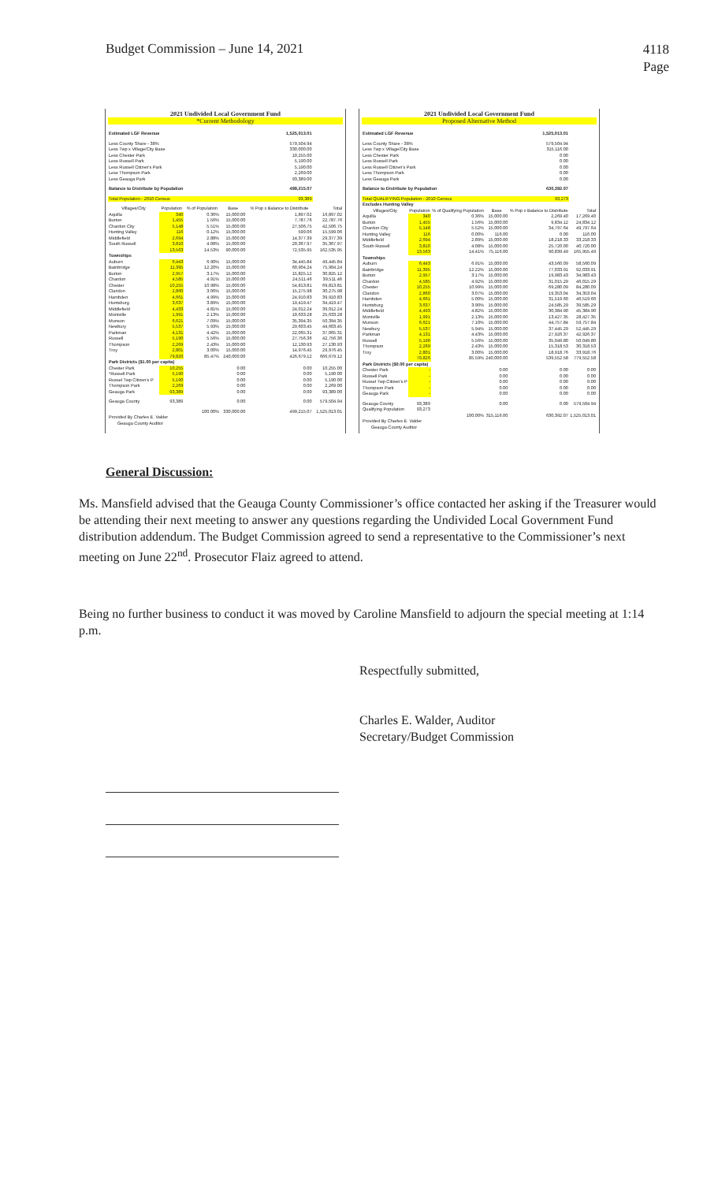Budget Commission – June 14, 2021
4118
Page
2021 Undivided Local Government Fund
*Current Methodology
| Estimated LGF Revenue | | | 1,525,013.01 | | |
| Less County Share - 38% | | | 579,504.94 | | |
| Less Twp x Village/City Base | | | 330,000.00 | | |
| Less Chester Park | | | 10,255.00 | | |
| Less Russell Park | | | 5,190.00 | | |
| Less Russell Citizen's Park | | | 5,190.00 | | |
| Less Thompson Park | | | 2,269.00 | | |
| Less Geauga Park | | | 93,389.00 | | |
| Balance to Distribute by Population | | | 499,215.07 | | |
| Total Population - 2010 Census | | | 93,389 | | |
| Villages/City | Population | % of Population | Base | % Pop x Balance to Distribute | Total |
| Aquilla | 340 | 0.36% | 15,000.00 | 1,897.02 | 16,897.02 |
| Burton | 1,455 | 1.56% | 15,000.00 | 7,787.76 | 22,787.76 |
| Chardon City | 5,148 | 5.51% | 15,000.00 | 27,506.75 | 42,506.75 |
| Hunting Valley | 116 | 0.12% | 15,000.00 | 599.06 | 15,599.06 |
| Middlefield | 2,694 | 2.88% | 15,000.00 | 14,377.39 | 29,377.39 |
| South Russell | 3,810 | 4.08% | 15,000.00 | 20,367.97 | 35,367.97 |
| | 13,563 | 14.53% | 90,000.00 | 72,535.95 | 162,535.95 |
| Townships | | | | | |
| Auburn | 6,443 | 6.90% | 15,000.00 | 34,445.84 | 49,445.84 |
| Bainbridge | 11,395 | 12.20% | 15,000.00 | 60,904.24 | 75,904.24 |
| Burton | 2,957 | 3.17% | 15,000.00 | 15,825.12 | 30,825.12 |
| Chardon | 4,585 | 4.91% | 15,000.00 | 24,511.46 | 39,511.46 |
| Chester | 10,255 | 10.98% | 15,000.00 | 54,813.81 | 69,813.81 |
| Claridon | 2,860 | 3.06% | 15,000.00 | 15,275.98 | 30,275.98 |
| Hambden | 4,661 | 4.99% | 15,000.00 | 24,910.83 | 39,910.83 |
| Huntsburg | 3,637 | 3.89% | 15,000.00 | 19,419.47 | 34,419.47 |
| Middlefield | 4,433 | 4.81% | 15,000.00 | 24,012.24 | 39,012.24 |
| Montville | 1,991 | 2.13% | 15,000.00 | 10,633.28 | 25,633.28 |
| Munson | 6,621 | 7.09% | 15,000.00 | 35,394.35 | 50,394.35 |
| Newbury | 5,537 | 5.93% | 15,000.00 | 29,603.45 | 44,603.45 |
| Parkman | 4,131 | 4.42% | 15,000.00 | 22,065.31 | 37,065.31 |
| Russell | 5,190 | 5.56% | 15,000.00 | 27,756.36 | 42,756.36 |
| Thompson | 2,269 | 2.43% | 15,000.00 | 12,130.93 | 27,130.93 |
| Troy | 2,801 | 3.00% | 15,000.00 | 14,976.45 | 29,976.45 |
| | 79,826 | 85.47% | 240,000.00 | 426,679.12 | 666,679.12 |
| Park Districts ($1.00 per capita) | | | | | |
| Chester Park | 10,255 | | 0.00 | 0.00 | 10,255.00 |
| *Russell Park | 5,190 | | 0.00 | 0.00 | 5,190.00 |
| Russel Twp Citizen's P | 5,190 | | 0.00 | 0.00 | 5,190.00 |
| Thompson Park | 2,269 | | 0.00 | 0.00 | 2,269.00 |
| Geauga Park | 93,389 | | 0.00 | 0.00 | 93,389.00 |
| Geauga County | 93,389 | | 0.00 | 0.00 | 579,504.94 |
| | | 100.00% | 330,000.00 | 499,215.07 | 1,525,013.01 |
| Provided By Charles E. Valder | | | | | |
| Geauga County Auditor | | | | | |
2021 Undivided Local Government Fund
Proposed Alternative Method
| Estimated LGF Revenue | | | 1,525,013.01 | | |
| Less County Share - 38% | | | 579,504.94 | | |
| Less Twp x Village/City Base | | | 315,116.00 | | |
| Less Chester Park | | | 0.00 | | |
| Less Russell Park | | | 0.00 | | |
| Less Russell Citizen's Park | | | 0.00 | | |
| Less Thompson Park | | | 0.00 | | |
| Less Geauga Park | | | 0.00 | | |
| Balance to Distribute by Population | | | 630,392.07 | | |
| Total QUALIFYING Population - 2010 Census | | | 93,273 | | |
| Excludes Hunting Valley | | | | | |
| Villages/City | Population | % of Qualifying Population | Base | % Pop x Balance to Distribute | Total |
| Aquilla | 340 | 0.36% | 15,000.00 | 2,269.40 | 17,269.40 |
| Burton | 1,455 | 1.56% | 15,000.00 | 9,834.12 | 24,834.12 |
| Chardon City | 5,148 | 5.52% | 15,000.00 | 34,797.64 | 49,797.64 |
| Hunting Valley | 116 | 0.00% | 116.00 | 0.00 | 116.00 |
| Middlefield | 2,694 | 2.89% | 15,000.00 | 18,218.33 | 33,218.33 |
| South Russell | 3,810 | 4.08% | 15,000.00 | 25,720.00 | 40,720.00 |
| | 13,563 | 14.41% | 75,116.00 | 90,839.49 | 165,955.49 |
| Townships | | | | | |
| Auburn | 6,443 | 6.91% | 15,000.00 | 43,560.09 | 58,560.09 |
| Bainbridge | 11,395 | 12.22% | 15,000.00 | 77,033.91 | 92,033.91 |
| Burton | 2,957 | 3.17% | 15,000.00 | 19,983.43 | 34,983.43 |
| Chardon | 4,585 | 4.92% | 15,000.00 | 31,015.29 | 46,015.29 |
| Chester | 10,255 | 10.99% | 15,000.00 | 69,280.09 | 84,280.09 |
| Claridon | 2,860 | 3.07% | 15,000.00 | 19,353.04 | 34,353.04 |
| Hambden | 4,661 | 5.00% | 15,000.00 | 31,519.60 | 46,519.60 |
| Huntsburg | 3,637 | 3.90% | 15,000.00 | 24,585.29 | 39,585.29 |
| Middlefield | 4,493 | 4.82% | 15,000.00 | 30,384.90 | 45,384.90 |
| Montville | 1,991 | 2.13% | 15,000.00 | 13,427.35 | 28,427.35 |
| Munson | 6,621 | 7.10% | 15,000.00 | 44,757.84 | 59,757.84 |
| Newbury | 5,537 | 5.94% | 15,000.00 | 37,445.29 | 52,445.29 |
| Parkman | 4,131 | 4.43% | 15,000.00 | 27,926.37 | 42,926.37 |
| Russell | 5,190 | 5.56% | 15,000.00 | 35,049.80 | 50,049.80 |
| Thompson | 2,269 | 2.43% | 15,000.00 | 15,318.53 | 30,318.53 |
| Troy | 2,801 | 3.00% | 15,000.00 | 18,918.76 | 33,918.76 |
| | 79,826 | 85.59% | 240,000.00 | 539,552.58 | 779,552.58 |
| Park Districts ($0.00 per capita) | | | | | |
| Chester Park | - | | 0.00 | 0.00 | 0.00 |
| Russell Park | - | | 0.00 | 0.00 | 0.00 |
| Russel Twp Citizen's P | - | | 0.00 | 0.00 | 0.00 |
| Thompson Park | - | | 0.00 | 0.00 | 0.00 |
| Geauga Park | - | | 0.00 | 0.00 | 0.00 |
| Geauga County | 93,389 | | 0.00 | 0.00 | 579,504.94 |
| Qualifying Population | 93,273 | | | | |
| | | 100.00% | 315,116.00 | 630,392.07 | 1,525,013.01 |
| Provided By Charles E. Valder | | | | | |
| Geauga County Auditor | | | | | |
General Discussion:
Ms. Mansfield advised that the Geauga County Commissioner’s office contacted her asking if the Treasurer would be attending their next meeting to answer any questions regarding the Undivided Local Government Fund distribution addendum. The Budget Commission agreed to send a representative to the Commissioner’s next meeting on June 22<sup>nd</sup>. Prosecutor Flaiz agreed to attend.
Being no further business to conduct it was moved by Caroline Mansfield to adjourn the special meeting at 1:14 p.m.
Respectfully submitted,
Charles E. Walder, Auditor
Secretary/Budget Commission